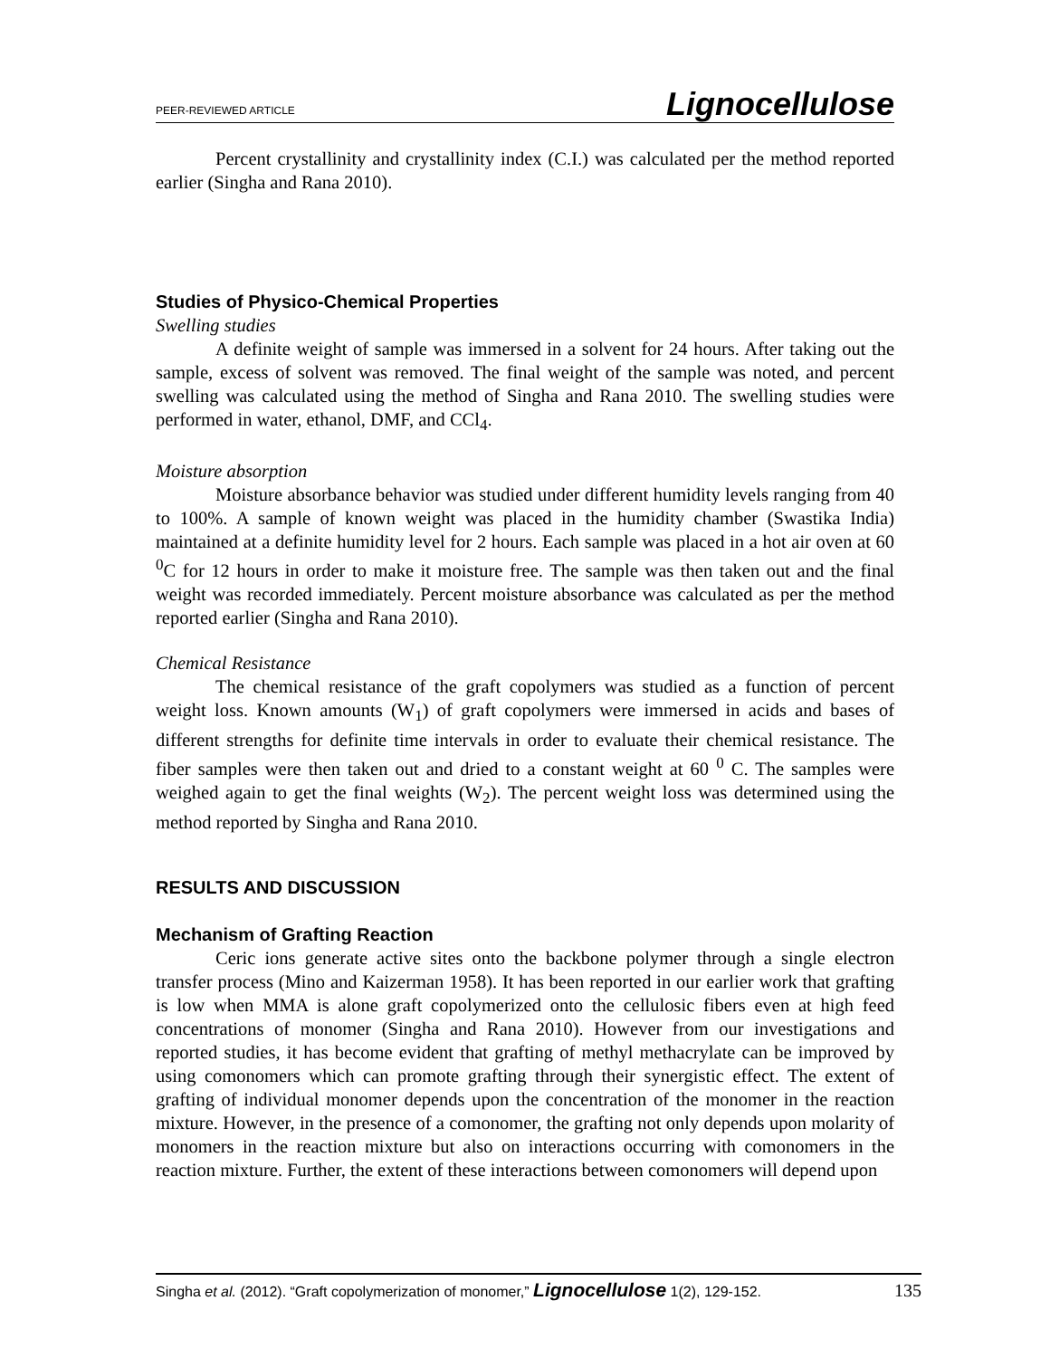PEER-REVIEWED ARTICLE Lignocellulose
Percent crystallinity and crystallinity index (C.I.) was calculated per the method reported earlier (Singha and Rana 2010).
Studies of Physico-Chemical Properties
Swelling studies
A definite weight of sample was immersed in a solvent for 24 hours. After taking out the sample, excess of solvent was removed. The final weight of the sample was noted, and percent swelling was calculated using the method of Singha and Rana 2010. The swelling studies were performed in water, ethanol, DMF, and CCl<sub>4</sub>.
Moisture absorption
Moisture absorbance behavior was studied under different humidity levels ranging from 40 to 100%. A sample of known weight was placed in the humidity chamber (Swastika India) maintained at a definite humidity level for 2 hours. Each sample was placed in a hot air oven at 60 <sup>0</sup>C for 12 hours in order to make it moisture free. The sample was then taken out and the final weight was recorded immediately. Percent moisture absorbance was calculated as per the method reported earlier (Singha and Rana 2010).
Chemical Resistance
The chemical resistance of the graft copolymers was studied as a function of percent weight loss. Known amounts (W<sub>1</sub>) of graft copolymers were immersed in acids and bases of different strengths for definite time intervals in order to evaluate their chemical resistance. The fiber samples were then taken out and dried to a constant weight at 60 <sup>0</sup> C. The samples were weighed again to get the final weights (W<sub>2</sub>). The percent weight loss was determined using the method reported by Singha and Rana 2010.
RESULTS AND DISCUSSION
Mechanism of Grafting Reaction
Ceric ions generate active sites onto the backbone polymer through a single electron transfer process (Mino and Kaizerman 1958). It has been reported in our earlier work that grafting is low when MMA is alone graft copolymerized onto the cellulosic fibers even at high feed concentrations of monomer (Singha and Rana 2010). However from our investigations and reported studies, it has become evident that grafting of methyl methacrylate can be improved by using comonomers which can promote grafting through their synergistic effect. The extent of grafting of individual monomer depends upon the concentration of the monomer in the reaction mixture. However, in the presence of a comonomer, the grafting not only depends upon molarity of monomers in the reaction mixture but also on interactions occurring with comonomers in the reaction mixture. Further, the extent of these interactions between comonomers will depend upon
Singha et al. (2012). “Graft copolymerization of monomer,” Lignocellulose 1(2), 129-152. 135